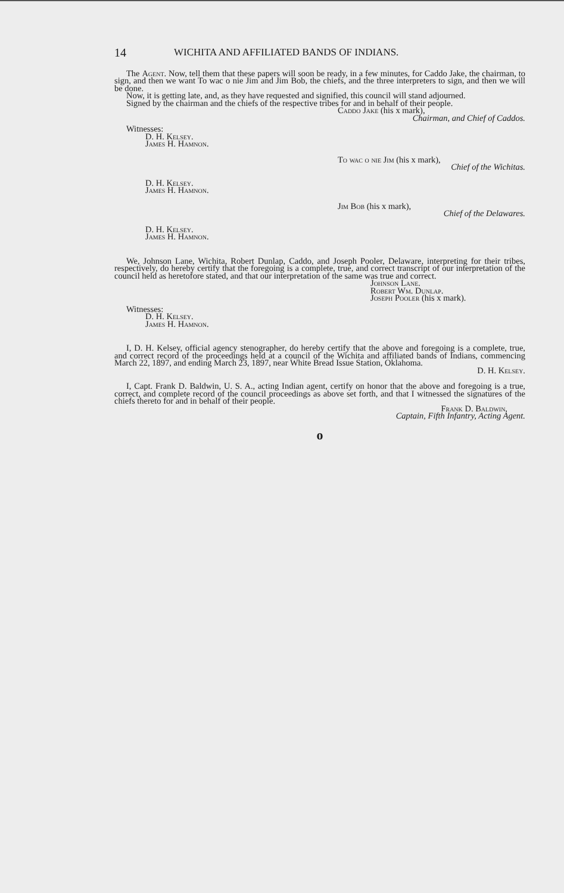14 WICHITA AND AFFILIATED BANDS OF INDIANS.
The Agent. Now, tell them that these papers will soon be ready, in a few minutes, for Caddo Jake, the chairman, to sign, and then we want To wac o nie Jim and Jim Bob, the chiefs, and the three interpreters to sign, and then we will be done.
Now, it is getting late, and, as they have requested and signified, this council will stand adjourned.
Signed by the chairman and the chiefs of the respective tribes for and in behalf of their people.
Caddo Jake (his x mark),
Chairman, and Chief of Caddos.
Witnesses:
D. H. Kelsey.
James H. Hamnon.
To wac o nie Jim (his x mark),
Chief of the Wichitas.
D. H. Kelsey.
James H. Hamnon.
Jim Bob (his x mark),
Chief of the Delawares.
D. H. Kelsey.
James H. Hamnon.
We, Johnson Lane, Wichita, Robert Dunlap, Caddo, and Joseph Pooler, Delaware, interpreting for their tribes, respectively, do hereby certify that the foregoing is a complete, true, and correct transcript of our interpretation of the council held as heretofore stated, and that our interpretation of the same was true and correct.
Johnson Lane.
Robert Wm. Dunlap.
Joseph Pooler (his x mark).
Witnesses:
D. H. Kelsey.
James H. Hamnon.
I, D. H. Kelsey, official agency stenographer, do hereby certify that the above and foregoing is a complete, true, and correct record of the proceedings held at a council of the Wichita and affiliated bands of Indians, commencing March 22, 1897, and ending March 23, 1897, near White Bread Issue Station, Oklahoma.
D. H. Kelsey.
I, Capt. Frank D. Baldwin, U. S. A., acting Indian agent, certify on honor that the above and foregoing is a true, correct, and complete record of the council proceedings as above set forth, and that I witnessed the signatures of the chiefs thereto for and in behalf of their people.
Frank D. Baldwin,
Captain, Fifth Infantry, Acting Agent.
o